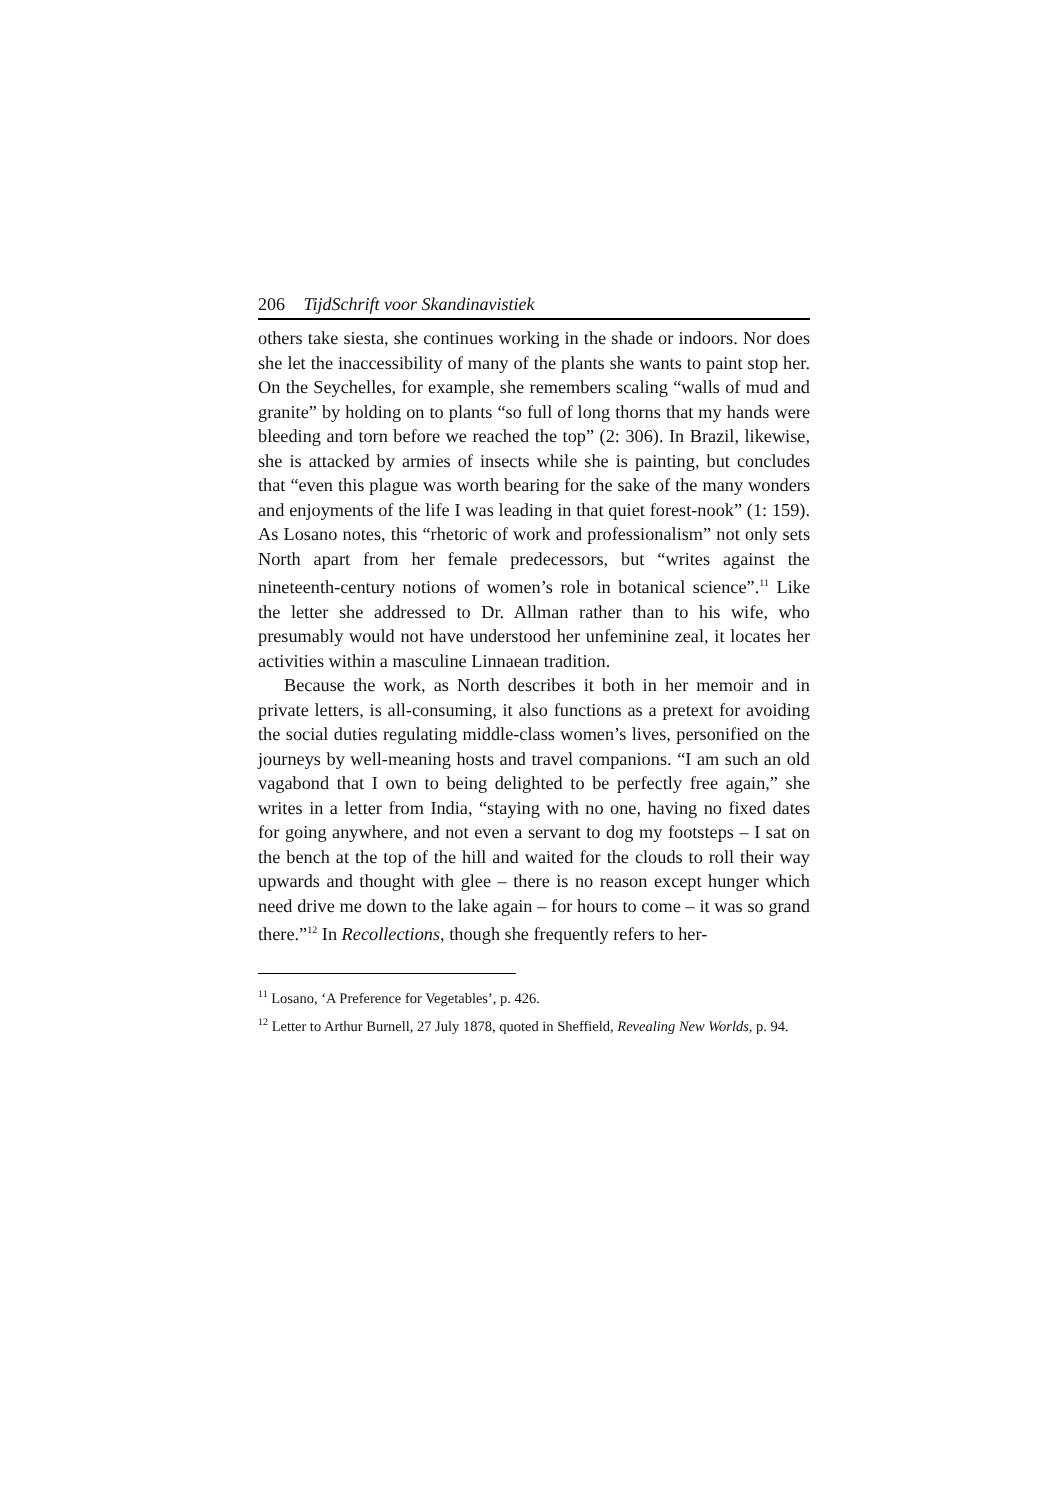206 TijdSchrift voor Skandinavistiek
others take siesta, she continues working in the shade or indoors. Nor does she let the inaccessibility of many of the plants she wants to paint stop her. On the Seychelles, for example, she remembers scaling “walls of mud and granite” by holding on to plants “so full of long thorns that my hands were bleeding and torn before we reached the top” (2: 306). In Brazil, likewise, she is attacked by armies of insects while she is painting, but concludes that “even this plague was worth bearing for the sake of the many wonders and enjoyments of the life I was leading in that quiet forest-nook” (1: 159). As Losano notes, this “rhetoric of work and professionalism” not only sets North apart from her female predecessors, but “writes against the nineteenth-century notions of women’s role in botanical science”.<sup>11</sup> Like the letter she addressed to Dr. Allman rather than to his wife, who presumably would not have understood her unfeminine zeal, it locates her activities within a masculine Linnaean tradition.
Because the work, as North describes it both in her memoir and in private letters, is all-consuming, it also functions as a pretext for avoiding the social duties regulating middle-class women’s lives, personified on the journeys by well-meaning hosts and travel companions. “I am such an old vagabond that I own to being delighted to be perfectly free again,” she writes in a letter from India, “staying with no one, having no fixed dates for going anywhere, and not even a servant to dog my footsteps – I sat on the bench at the top of the hill and waited for the clouds to roll their way upwards and thought with glee – there is no reason except hunger which need drive me down to the lake again – for hours to come – it was so grand there.”<sup>12</sup> In Recollections, though she frequently refers to her-
<sup>11</sup> Losano, ‘A Preference for Vegetables’, p. 426.
<sup>12</sup> Letter to Arthur Burnell, 27 July 1878, quoted in Sheffield, Revealing New Worlds, p. 94.